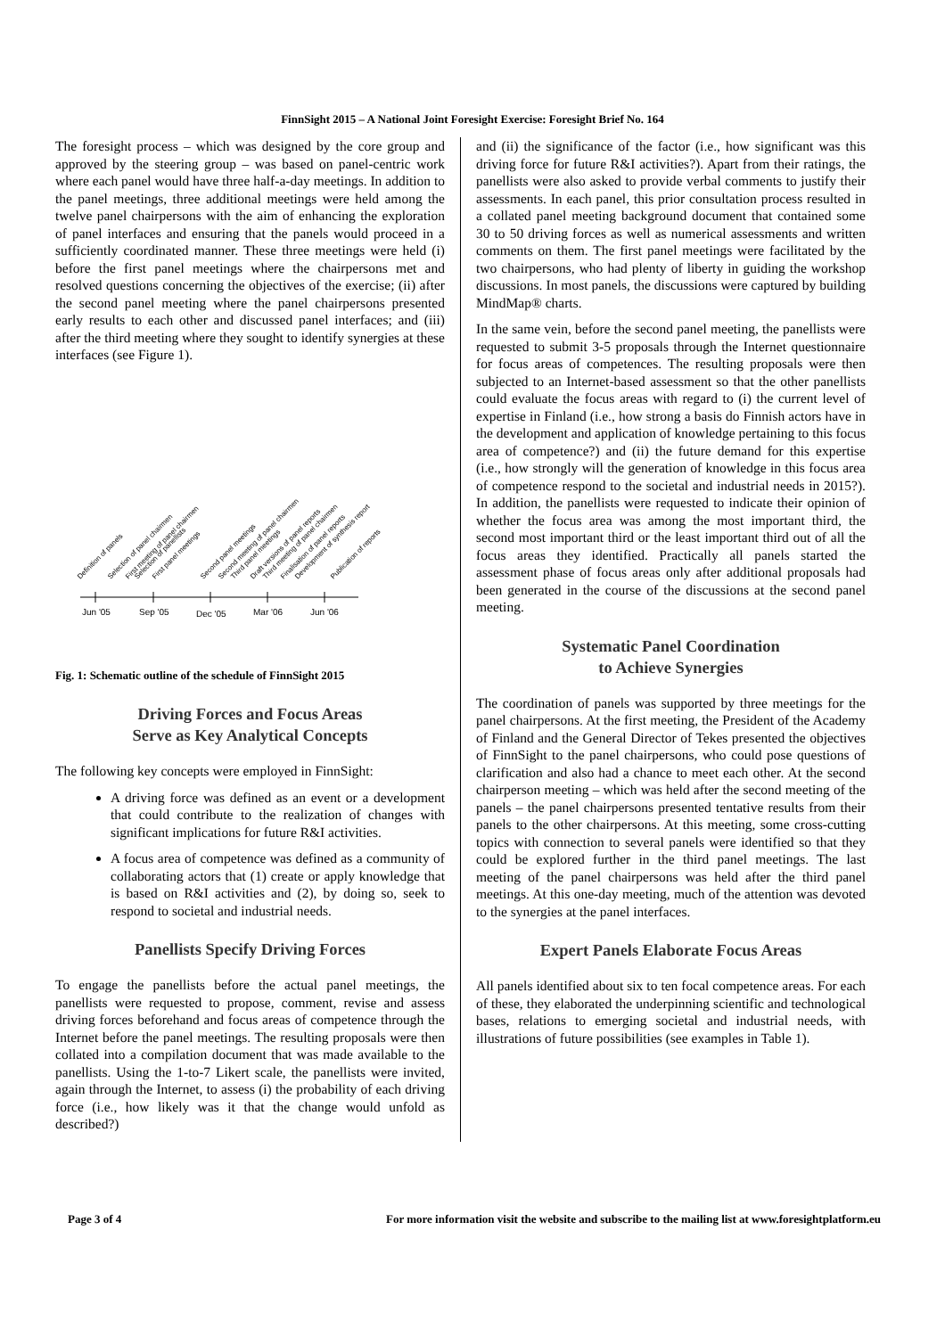FinnSight 2015 – A National Joint Foresight Exercise: Foresight Brief No. 164
The foresight process – which was designed by the core group and approved by the steering group – was based on panel-centric work where each panel would have three half-a-day meetings. In addition to the panel meetings, three additional meetings were held among the twelve panel chairpersons with the aim of enhancing the exploration of panel interfaces and ensuring that the panels would proceed in a sufficiently coordinated manner. These three meetings were held (i) before the first panel meetings where the chairpersons met and resolved questions concerning the objectives of the exercise; (ii) after the second panel meeting where the panel chairpersons presented early results to each other and discussed panel interfaces; and (iii) after the third meeting where they sought to identify synergies at these interfaces (see Figure 1).
Jun '05
Sep '05
Dec '05
Mar '06
Jun '06
Definition of panels
Selection of panel chairmen
First meeting of panel chairmen
Selection of panellists
First panel meetings
Second panel meetings
Second meeting of panel chairmen
Third panel meetings
Draft versions of panel reports
Third meeting of panel chairmen
Finalisation of panel reports
Development of synthesis report
Publication of reports
Fig. 1: Schematic outline of the schedule of FinnSight 2015
Driving Forces and Focus Areas
Serve as Key Analytical Concepts
The following key concepts were employed in FinnSight:
A driving force was defined as an event or a development that could contribute to the realization of changes with significant implications for future R&I activities.
A focus area of competence was defined as a community of collaborating actors that (1) create or apply knowledge that is based on R&I activities and (2), by doing so, seek to respond to societal and industrial needs.
Panellists Specify Driving Forces
To engage the panellists before the actual panel meetings, the panellists were requested to propose, comment, revise and assess driving forces beforehand and focus areas of competence through the Internet before the panel meetings. The resulting proposals were then collated into a compilation document that was made available to the panellists. Using the 1-to-7 Likert scale, the panellists were invited, again through the Internet, to assess (i) the probability of each driving force (i.e., how likely was it that the change would unfold as described?)
and (ii) the significance of the factor (i.e., how significant was this driving force for future R&I activities?). Apart from their ratings, the panellists were also asked to provide verbal comments to justify their assessments. In each panel, this prior consultation process resulted in a collated panel meeting background document that contained some 30 to 50 driving forces as well as numerical assessments and written comments on them. The first panel meetings were facilitated by the two chairpersons, who had plenty of liberty in guiding the workshop discussions. In most panels, the discussions were captured by building MindMap® charts.
In the same vein, before the second panel meeting, the panellists were requested to submit 3-5 proposals through the Internet questionnaire for focus areas of competences. The resulting proposals were then subjected to an Internet-based assessment so that the other panellists could evaluate the focus areas with regard to (i) the current level of expertise in Finland (i.e., how strong a basis do Finnish actors have in the development and application of knowledge pertaining to this focus area of competence?) and (ii) the future demand for this expertise (i.e., how strongly will the generation of knowledge in this focus area of competence respond to the societal and industrial needs in 2015?). In addition, the panellists were requested to indicate their opinion of whether the focus area was among the most important third, the second most important third or the least important third out of all the focus areas they identified. Practically all panels started the assessment phase of focus areas only after additional proposals had been generated in the course of the discussions at the second panel meeting.
Systematic Panel Coordination
to Achieve Synergies
The coordination of panels was supported by three meetings for the panel chairpersons. At the first meeting, the President of the Academy of Finland and the General Director of Tekes presented the objectives of FinnSight to the panel chairpersons, who could pose questions of clarification and also had a chance to meet each other. At the second chairperson meeting – which was held after the second meeting of the panels – the panel chairpersons presented tentative results from their panels to the other chairpersons. At this meeting, some cross-cutting topics with connection to several panels were identified so that they could be explored further in the third panel meetings. The last meeting of the panel chairpersons was held after the third panel meetings. At this one-day meeting, much of the attention was devoted to the synergies at the panel interfaces.
Expert Panels Elaborate Focus Areas
All panels identified about six to ten focal competence areas. For each of these, they elaborated the underpinning scientific and technological bases, relations to emerging societal and industrial needs, with illustrations of future possibilities (see examples in Table 1).
Page 3 of 4 For more information visit the website and subscribe to the mailing list at www.foresightplatform.eu